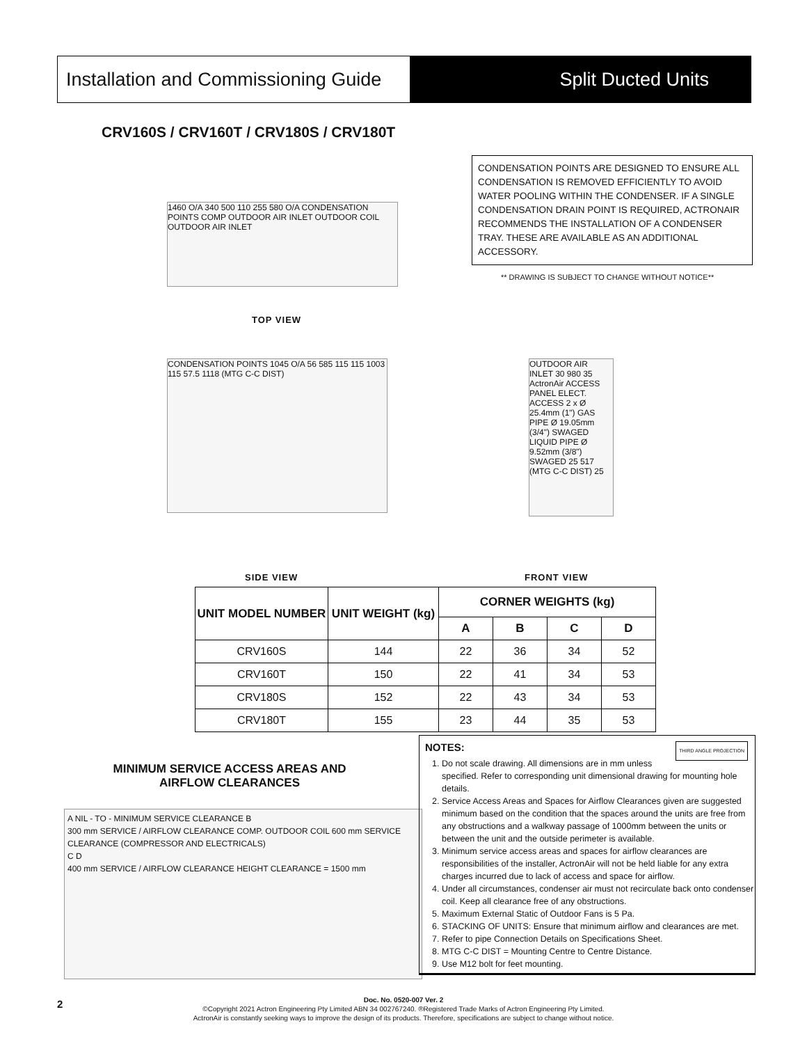Installation and Commissioning Guide
Split Ducted Units
CRV160S / CRV160T / CRV180S / CRV180T
1460 O/A 340 500 110 255 580 O/A CONDENSATION POINTS COMP OUTDOOR AIR INLET OUTDOOR COIL OUTDOOR AIR INLET
TOP VIEW
CONDENSATION POINTS ARE DESIGNED TO ENSURE ALL CONDENSATION IS REMOVED EFFICIENTLY TO AVOID WATER POOLING WITHIN THE CONDENSER. IF A SINGLE CONDENSATION DRAIN POINT IS REQUIRED, ACTRONAIR RECOMMENDS THE INSTALLATION OF A CONDENSER TRAY. THESE ARE AVAILABLE AS AN ADDITIONAL ACCESSORY.
** DRAWING IS SUBJECT TO CHANGE WITHOUT NOTICE**
CONDENSATION POINTS 1045 O/A 56 585 115 115 1003 115 57.5 1118 (MTG C-C DIST)
SIDE VIEW
OUTDOOR AIR INLET 30 980 35 ActronAir ACCESS PANEL ELECT. ACCESS 2 x Ø 25.4mm (1") GAS PIPE Ø 19.05mm (3/4") SWAGED LIQUID PIPE Ø 9.52mm (3/8") SWAGED 25 517 (MTG C-C DIST) 25
FRONT VIEW
| UNIT MODEL NUMBER | UNIT WEIGHT (kg) | CORNER WEIGHTS (kg) | | | |
| --- | --- | --- | --- | --- | --- |
| | | A | B | C | D |
| CRV160S | 144 | 22 | 36 | 34 | 52 |
| CRV160T | 150 | 22 | 41 | 34 | 53 |
| CRV180S | 152 | 22 | 43 | 34 | 53 |
| CRV180T | 155 | 23 | 44 | 35 | 53 |
MINIMUM SERVICE ACCESS AREAS AND AIRFLOW CLEARANCES
A NIL - TO - MINIMUM SERVICE CLEARANCE B
300 mm SERVICE / AIRFLOW CLEARANCE COMP. OUTDOOR COIL 600 mm SERVICE CLEARANCE (COMPRESSOR AND ELECTRICALS)
C D
400 mm SERVICE / AIRFLOW CLEARANCE HEIGHT CLEARANCE = 1500 mm
NOTES: THIRD ANGLE PROJECTION
1. Do not scale drawing. All dimensions are in mm unless specified. Refer to corresponding unit dimensional drawing for mounting hole details.
2. Service Access Areas and Spaces for Airflow Clearances given are suggested minimum based on the condition that the spaces around the units are free from any obstructions and a walkway passage of 1000mm between the units or between the unit and the outside perimeter is available.
3. Minimum service access areas and spaces for airflow clearances are responsibilities of the installer, ActronAir will not be held liable for any extra charges incurred due to lack of access and space for airflow.
4. Under all circumstances, condenser air must not recirculate back onto condenser coil. Keep all clearance free of any obstructions.
5. Maximum External Static of Outdoor Fans is 5 Pa.
6. STACKING OF UNITS: Ensure that minimum airflow and clearances are met.
7. Refer to pipe Connection Details on Specifications Sheet.
8. MTG C-C DIST = Mounting Centre to Centre Distance.
9. Use M12 bolt for feet mounting.
2
Doc. No. 0520-007 Ver. 2
©Copyright 2021 Actron Engineering Pty Limited ABN 34 002767240. ®Registered Trade Marks of Actron Engineering Pty Limited.
ActronAir is constantly seeking ways to improve the design of its products. Therefore, specifications are subject to change without notice.